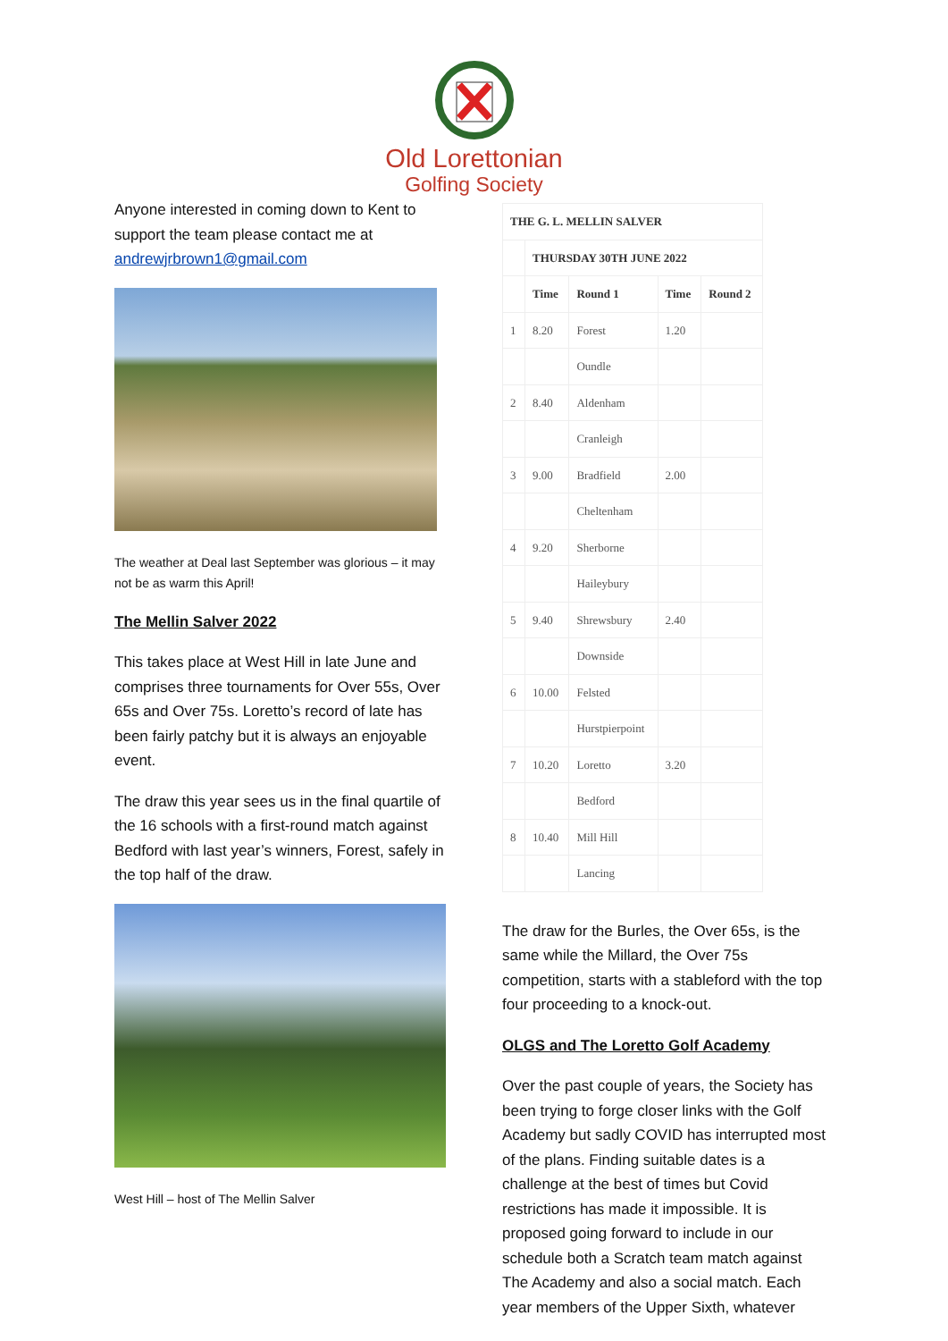Old Lorettonian
Golfing Society
Anyone interested in coming down to Kent to support the team please contact me at andrewjrbrown1@gmail.com
The weather at Deal last September was glorious – it may not be as warm this April!
The Mellin Salver 2022
This takes place at West Hill in late June and comprises three tournaments for Over 55s, Over 65s and Over 75s. Loretto’s record of late has been fairly patchy but it is always an enjoyable event.
The draw this year sees us in the final quartile of the 16 schools with a first-round match against Bedford with last year’s winners, Forest, safely in the top half of the draw.
West Hill – host of The Mellin Salver
| THE G. L. MELLIN SALVER | | | | |
| --- | --- | --- | --- | --- |
| | THURSDAY 30TH JUNE 2022 | | | |
| | Time | Round 1 | Time | Round 2 |
| 1 | 8.20 | Forest | 1.20 | |
| | | Oundle | | |
| 2 | 8.40 | Aldenham | | |
| | | Cranleigh | | |
| 3 | 9.00 | Bradfield | 2.00 | |
| | | Cheltenham | | |
| 4 | 9.20 | Sherborne | | |
| | | Haileybury | | |
| 5 | 9.40 | Shrewsbury | 2.40 | |
| | | Downside | | |
| 6 | 10.00 | Felsted | | |
| | | Hurstpierpoint | | |
| 7 | 10.20 | Loretto | 3.20 | |
| | | Bedford | | |
| 8 | 10.40 | Mill Hill | | |
| | | Lancing | | |
The draw for the Burles, the Over 65s, is the same while the Millard, the Over 75s competition, starts with a stableford with the top four proceeding to a knock-out.
OLGS and The Loretto Golf Academy
Over the past couple of years, the Society has been trying to forge closer links with the Golf Academy but sadly COVID has interrupted most of the plans. Finding suitable dates is a challenge at the best of times but Covid restrictions has made it impossible. It is proposed going forward to include in our schedule both a Scratch team match against The Academy and also a social match. Each year members of the Upper Sixth, whatever